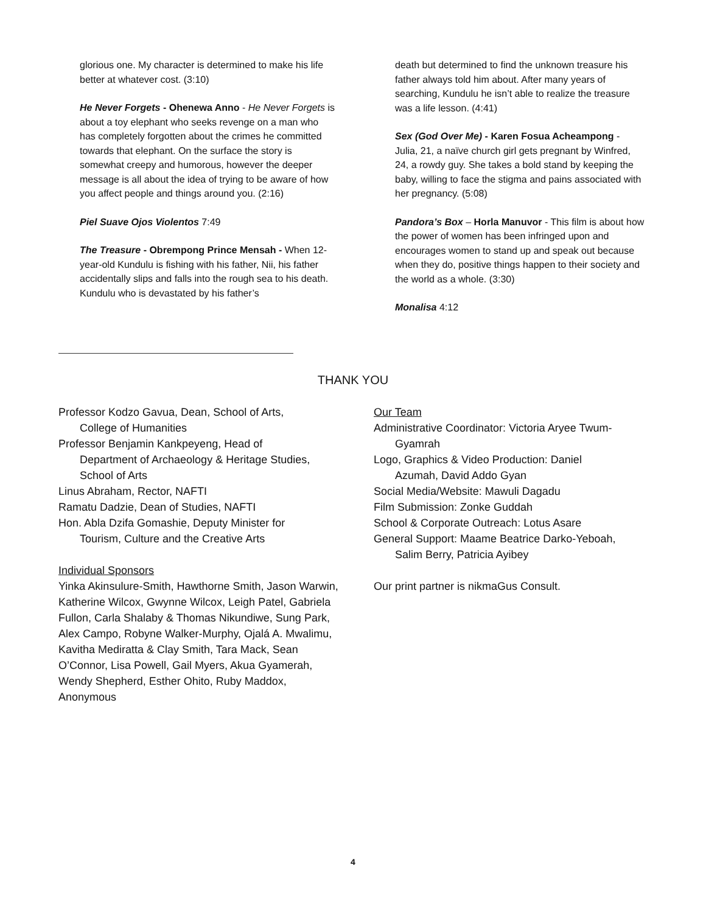glorious one. My character is determined to make his life better at whatever cost. (3:10)
He Never Forgets - Ohenewa Anno - He Never Forgets is about a toy elephant who seeks revenge on a man who has completely forgotten about the crimes he committed towards that elephant. On the surface the story is somewhat creepy and humorous, however the deeper message is all about the idea of trying to be aware of how you affect people and things around you. (2:16)
Piel Suave Ojos Violentos 7:49
The Treasure - Obrempong Prince Mensah - When 12-year-old Kundulu is fishing with his father, Nii, his father accidentally slips and falls into the rough sea to his death. Kundulu who is devastated by his father’s
death but determined to find the unknown treasure his father always told him about. After many years of searching, Kundulu he isn’t able to realize the treasure was a life lesson. (4:41)
Sex (God Over Me) - Karen Fosua Acheampong - Julia, 21, a naïve church girl gets pregnant by Winfred, 24, a rowdy guy. She takes a bold stand by keeping the baby, willing to face the stigma and pains associated with her pregnancy. (5:08)
Pandora’s Box – Horla Manuvor - This film is about how the power of women has been infringed upon and encourages women to stand up and speak out because when they do, positive things happen to their society and the world as a whole. (3:30)
Monalisa 4:12
THANK YOU
Professor Kodzo Gavua, Dean, School of Arts,
College of Humanities
Professor Benjamin Kankpeyeng, Head of
Department of Archaeology & Heritage Studies, School of Arts
Linus Abraham, Rector, NAFTI
Ramatu Dadzie, Dean of Studies, NAFTI
Hon. Abla Dzifa Gomashie, Deputy Minister for
Tourism, Culture and the Creative Arts
Individual Sponsors
Yinka Akinsulure-Smith, Hawthorne Smith, Jason Warwin, Katherine Wilcox, Gwynne Wilcox, Leigh Patel, Gabriela Fullon, Carla Shalaby & Thomas Nikundiwe, Sung Park, Alex Campo, Robyne Walker-Murphy, Ojalá A. Mwalimu, Kavitha Mediratta & Clay Smith, Tara Mack, Sean O’Connor, Lisa Powell, Gail Myers, Akua Gyamerah, Wendy Shepherd, Esther Ohito, Ruby Maddox, Anonymous
Our Team
Administrative Coordinator: Victoria Aryee Twum-
Gyamrah
Logo, Graphics & Video Production: Daniel
Azumah, David Addo Gyan
Social Media/Website: Mawuli Dagadu
Film Submission: Zonke Guddah
School & Corporate Outreach: Lotus Asare
General Support: Maame Beatrice Darko-Yeboah,
Salim Berry, Patricia Ayibey
Our print partner is nikmaGus Consult.
4